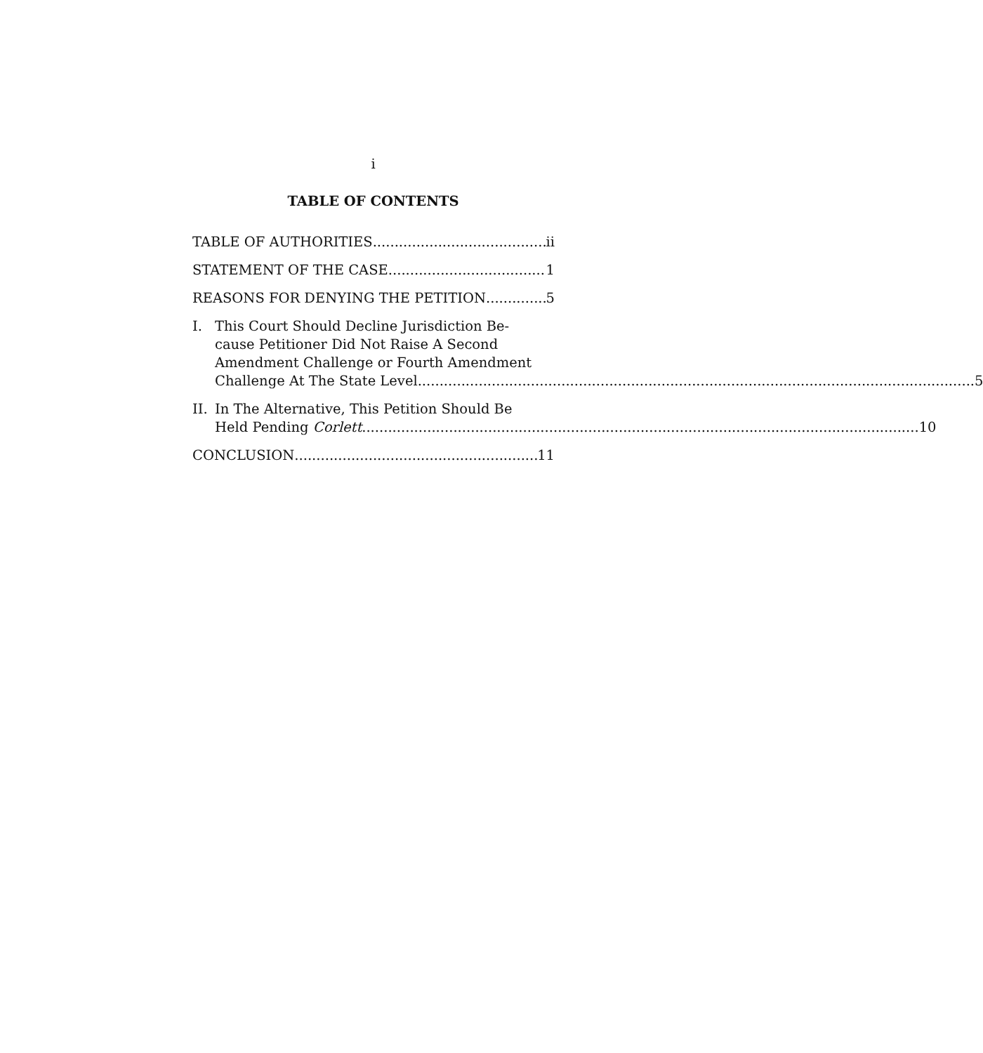i
TABLE OF CONTENTS
TABLE OF AUTHORITIES ii
STATEMENT OF THE CASE 1
REASONS FOR DENYING THE PETITION 5
I. This Court Should Decline Jurisdiction Be-
cause Petitioner Did Not Raise A Second
Amendment Challenge or Fourth Amendment
Challenge At The State Level 5
II.
In The Alternative, This Petition Should Be
Held Pending Corlett 10
CONCLUSION 11